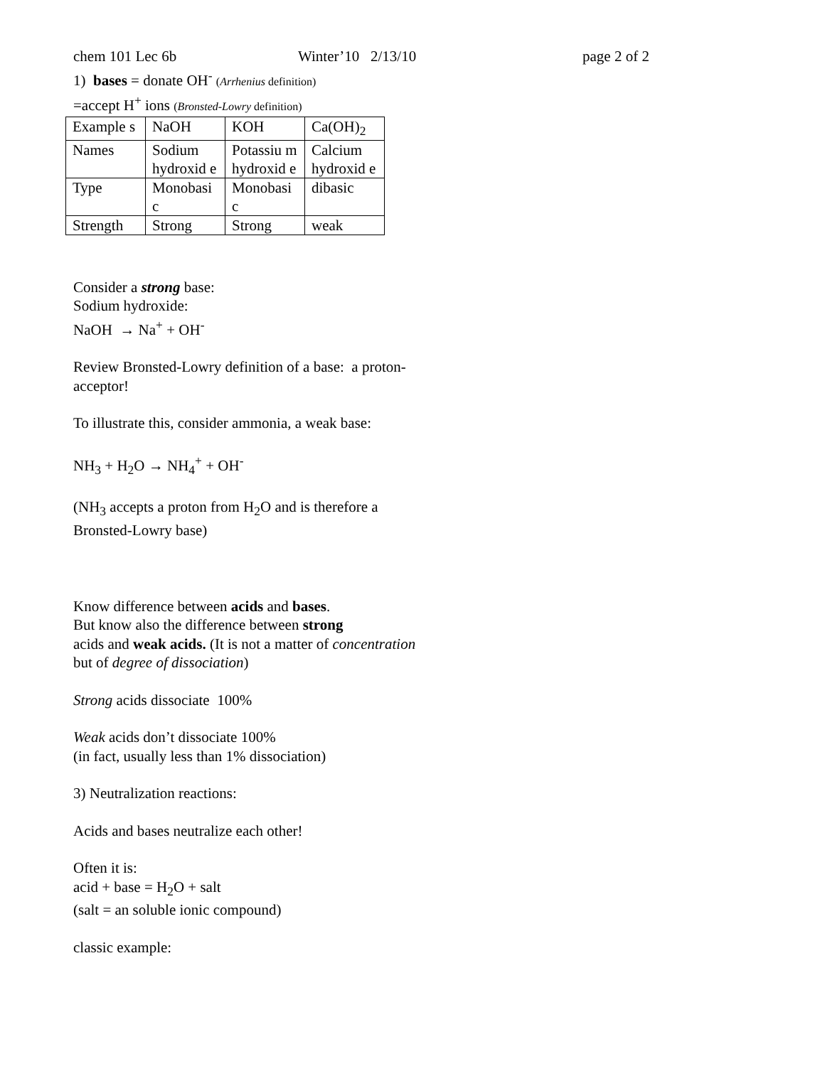chem 101 Lec 6b Winter’10 2/13/10 page 2 of 2
1) bases = donate OH<sup>-</sup> (Arrhenius definition)
=accept H<sup>+</sup> ions (Bronsted-Lowry definition)
| Example s | NaOH | KOH | Ca(OH)<sub>2</sub> |
| Names | Sodium hydroxid e | Potassiu m hydroxid e | Calcium hydroxid e |
| Type | Monobasi c | Monobasi c | dibasic |
| Strength | Strong | Strong | weak |
Consider a strong base:
Sodium hydroxide:
NaOH → Na<sup>+</sup> + OH<sup>-</sup>
Review Bronsted-Lowry definition of a base: a proton-acceptor!
To illustrate this, consider ammonia, a weak base:
NH<sub>3</sub> + H<sub>2</sub>O → NH<sub>4</sub><sup>+</sup> + OH<sup>-</sup>
(NH<sub>3</sub> accepts a proton from H<sub>2</sub>O and is therefore a Bronsted-Lowry base)
Know difference between acids and bases.
But know also the difference between strong
acids and weak acids. (It is not a matter of concentration but of degree of dissociation)
Strong acids dissociate 100%
Weak acids don’t dissociate 100%
(in fact, usually less than 1% dissociation)
3) Neutralization reactions:
Acids and bases neutralize each other!
Often it is:
acid + base = H<sub>2</sub>O + salt
(salt = an soluble ionic compound)
classic example: